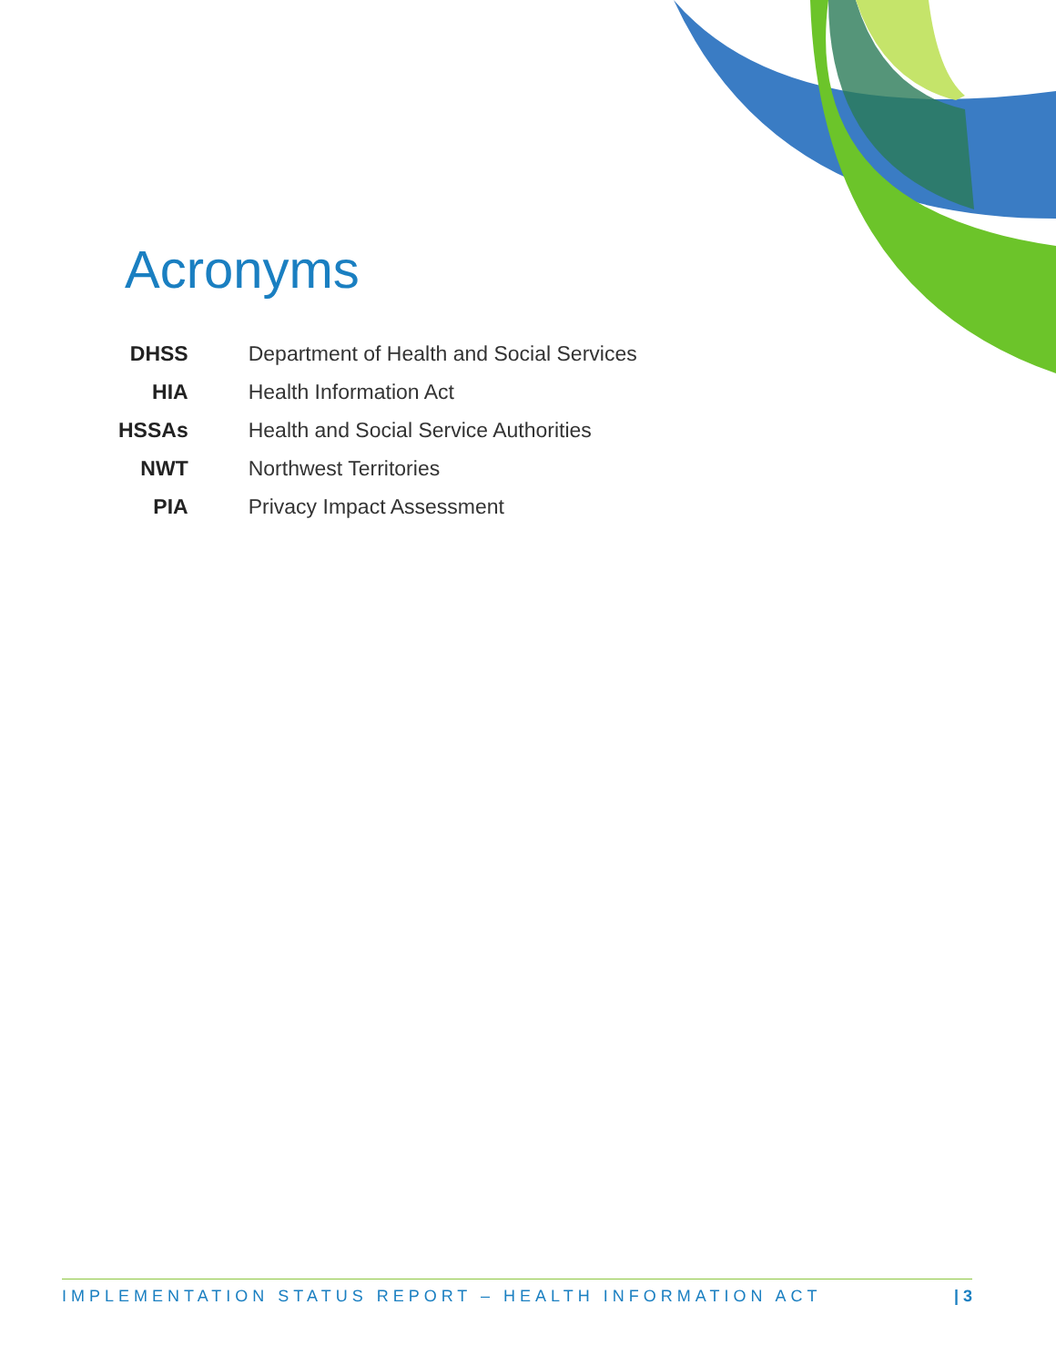Acronyms
| DHSS | Department of Health and Social Services |
| HIA | Health Information Act |
| HSSAs | Health and Social Service Authorities |
| NWT | Northwest Territories |
| PIA | Privacy Impact Assessment |
IMPLEMENTATION STATUS REPORT – HEALTH INFORMATION ACT | 3